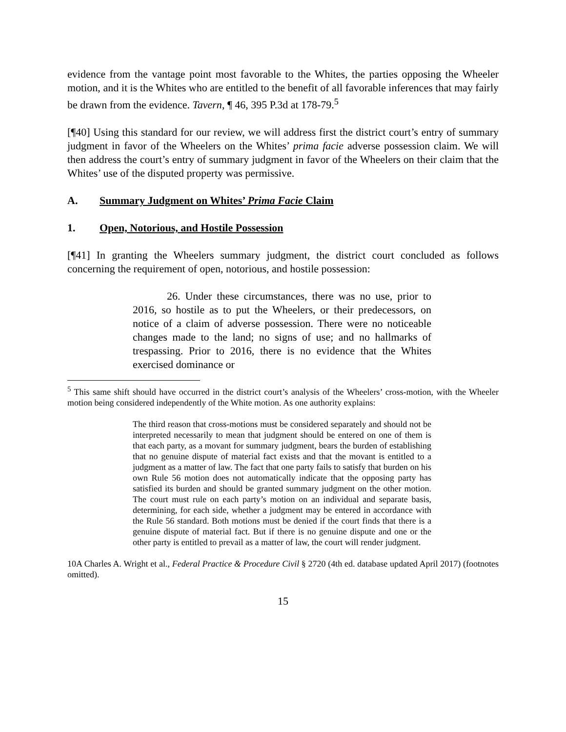evidence from the vantage point most favorable to the Whites, the parties opposing the Wheeler motion, and it is the Whites who are entitled to the benefit of all favorable inferences that may fairly be drawn from the evidence. Tavern, ¶ 46, 395 P.3d at 178-79.<sup>5</sup>
[¶40] Using this standard for our review, we will address first the district court’s entry of summary judgment in favor of the Wheelers on the Whites’ prima facie adverse possession claim. We will then address the court’s entry of summary judgment in favor of the Wheelers on their claim that the Whites’ use of the disputed property was permissive.
A. Summary Judgment on Whites’ Prima Facie Claim
1. Open, Notorious, and Hostile Possession
[¶41] In granting the Wheelers summary judgment, the district court concluded as follows concerning the requirement of open, notorious, and hostile possession:
26. Under these circumstances, there was no use, prior to 2016, so hostile as to put the Wheelers, or their predecessors, on notice of a claim of adverse possession. There were no noticeable changes made to the land; no signs of use; and no hallmarks of trespassing. Prior to 2016, there is no evidence that the Whites exercised dominance or
<sup>5</sup> This same shift should have occurred in the district court’s analysis of the Wheelers’ cross-motion, with the Wheeler motion being considered independently of the White motion. As one authority explains:
The third reason that cross-motions must be considered separately and should not be interpreted necessarily to mean that judgment should be entered on one of them is that each party, as a movant for summary judgment, bears the burden of establishing that no genuine dispute of material fact exists and that the movant is entitled to a judgment as a matter of law. The fact that one party fails to satisfy that burden on his own Rule 56 motion does not automatically indicate that the opposing party has satisfied its burden and should be granted summary judgment on the other motion. The court must rule on each party’s motion on an individual and separate basis, determining, for each side, whether a judgment may be entered in accordance with the Rule 56 standard. Both motions must be denied if the court finds that there is a genuine dispute of material fact. But if there is no genuine dispute and one or the other party is entitled to prevail as a matter of law, the court will render judgment.
10A Charles A. Wright et al., Federal Practice & Procedure Civil § 2720 (4th ed. database updated April 2017) (footnotes omitted).
15